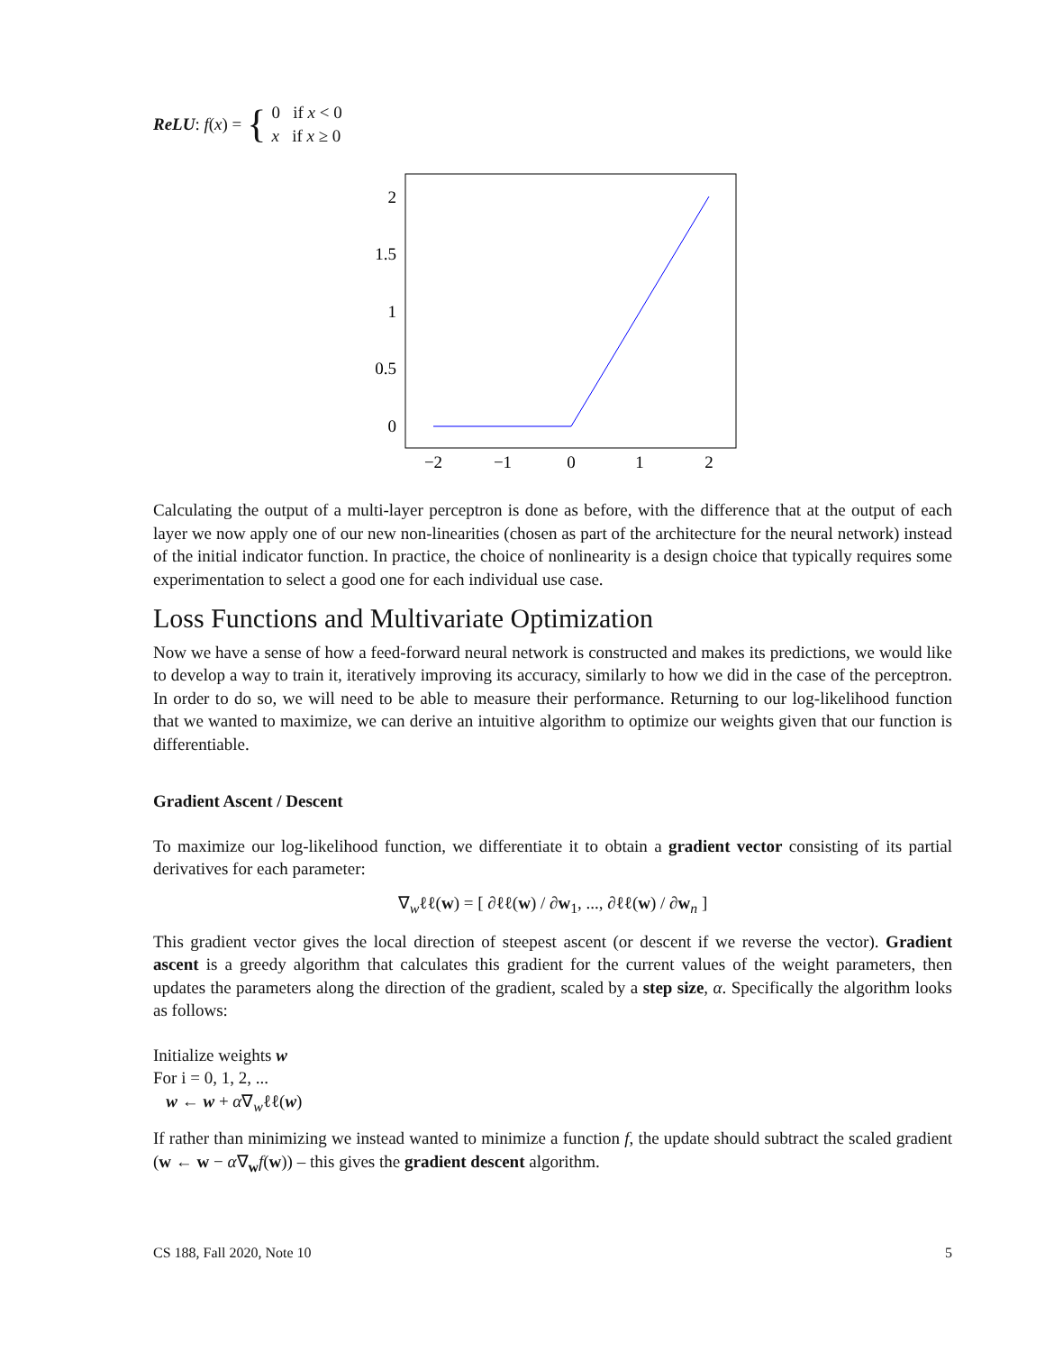ReLU: f(x) = {
0 if x < 0
x if x ≥ 0
0
0.5
1
1.5
2
−2
−1
0
1
2
Calculating the output of a multi-layer perceptron is done as before, with the difference that at the output of each layer we now apply one of our new non-linearities (chosen as part of the architecture for the neural network) instead of the initial indicator function. In practice, the choice of nonlinearity is a design choice that typically requires some experimentation to select a good one for each individual use case.
Loss Functions and Multivariate Optimization
Now we have a sense of how a feed-forward neural network is constructed and makes its predictions, we would like to develop a way to train it, iteratively improving its accuracy, similarly to how we did in the case of the perceptron. In order to do so, we will need to be able to measure their performance. Returning to our log-likelihood function that we wanted to maximize, we can derive an intuitive algorithm to optimize our weights given that our function is differentiable.
Gradient Ascent / Descent
To maximize our log-likelihood function, we differentiate it to obtain a gradient vector consisting of its partial derivatives for each parameter:
∇<sub>w</sub>ℓℓ(w) = [ ∂ℓℓ(w) / ∂w<sub>1</sub>, ..., ∂ℓℓ(w) / ∂w<sub>n</sub> ]
This gradient vector gives the local direction of steepest ascent (or descent if we reverse the vector). Gradient ascent is a greedy algorithm that calculates this gradient for the current values of the weight parameters, then updates the parameters along the direction of the gradient, scaled by a step size, α. Specifically the algorithm looks as follows:
Initialize weights w
For i = 0, 1, 2, ...
w ← w + α∇<sub>w</sub>ℓℓ(w)
If rather than minimizing we instead wanted to minimize a function f, the update should subtract the scaled gradient (w ← w − α∇<sub>w</sub>f(w)) – this gives the gradient descent algorithm.
CS 188, Fall 2020, Note 10 5